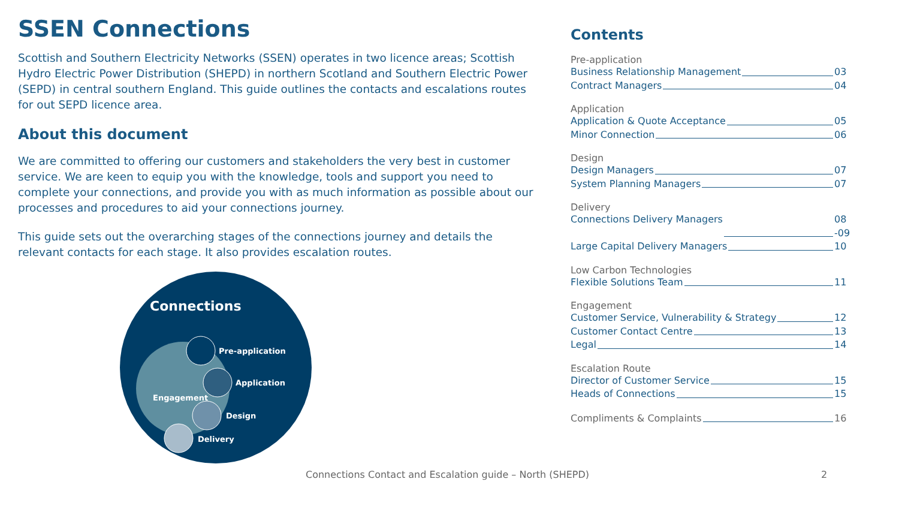SSEN Connections
Scottish and Southern Electricity Networks (SSEN) operates in two licence areas; Scottish Hydro Electric Power Distribution (SHEPD) in northern Scotland and Southern Electric Power (SEPD) in central southern England. This guide outlines the contacts and escalations routes for out SEPD licence area.
About this document
We are committed to offering our customers and stakeholders the very best in customer service. We are keen to equip you with the knowledge, tools and support you need to complete your connections, and provide you with as much information as possible about our processes and procedures to aid your connections journey.
This guide sets out the overarching stages of the connections journey and details the relevant contacts for each stage. It also provides escalation routes.
Connections
Pre-application
Application
Design
Delivery
Engagement
Contents
Pre-application
Business Relationship Management
03
Contract Managers 04
Application
Application & Quote Acceptance 05
Minor Connection 06
Design
Design Managers 07
System Planning Managers 07
Delivery
Connections Delivery Managers 08 -09
Large Capital Delivery Managers
10
Low Carbon Technologies
Flexible Solutions Team 11
Engagement
Customer Service, Vulnerability & Strategy
12
Customer Contact Centre 13
Legal 14
Escalation Route
Director of Customer Service 15
Heads of Connections 15
Compliments & Complaints 16
Connections Contact and Escalation guide – North (SHEPD) 2